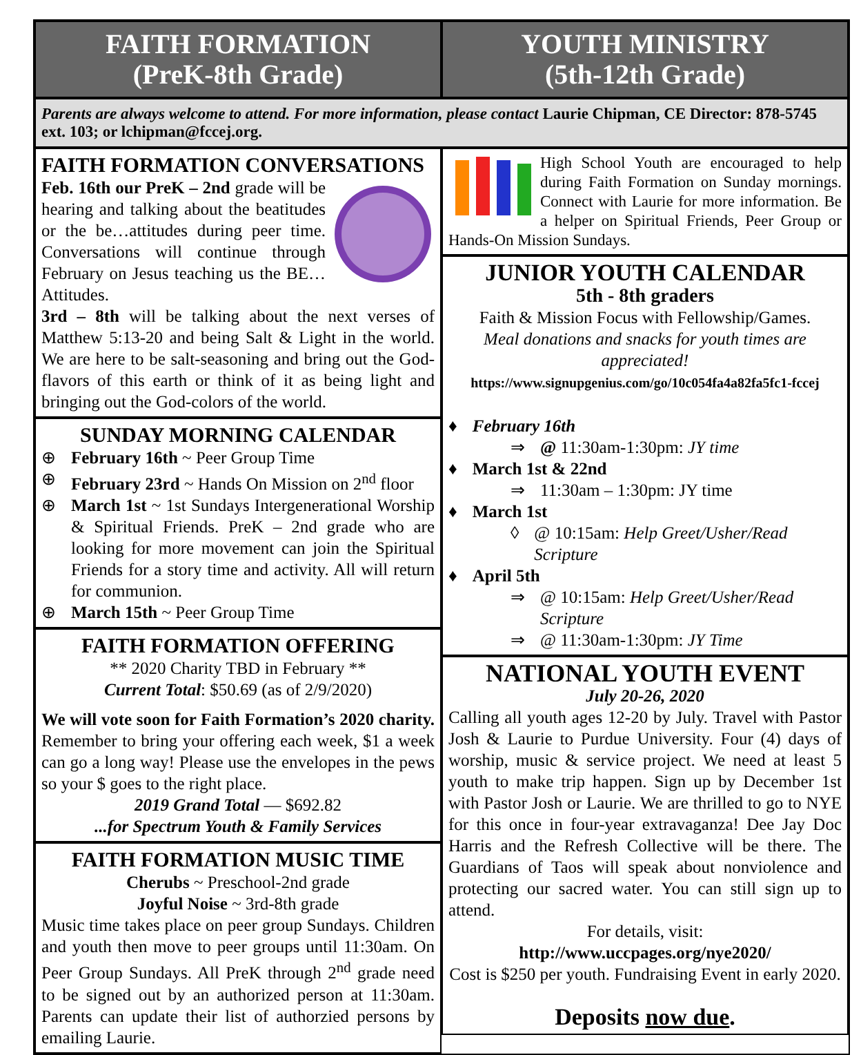FAITH FORMATION
(PreK-8th Grade)
YOUTH MINISTRY
(5th-12th Grade)
Parents are always welcome to attend. For more information, please contact Laurie Chipman, CE Director: 878-5745 ext. 103; or lchipman@fccej.org.
FAITH FORMATION CONVERSATIONS
Feb. 16th our PreK – 2nd grade will be hearing and talking about the beatitudes or the be…attitudes during peer time. Conversations will continue through February on Jesus teaching us the BE…Attitudes.
3rd – 8th will be talking about the next verses of Matthew 5:13-20 and being Salt & Light in the world. We are here to be salt-seasoning and bring out the God-flavors of this earth or think of it as being light and bringing out the God-colors of the world.
SUNDAY MORNING CALENDAR
⊕ February 16th ~ Peer Group Time
⊕ February 23rd ~ Hands On Mission on 2<sup>nd</sup> floor
⊕ March 1st ~ 1st Sundays Intergenerational Worship & Spiritual Friends. PreK – 2nd grade who are looking for more movement can join the Spiritual Friends for a story time and activity. All will return for communion.
⊕ March 15th ~ Peer Group Time
FAITH FORMATION OFFERING
** 2020 Charity TBD in February **
Current Total: $50.69 (as of 2/9/2020)
We will vote soon for Faith Formation’s 2020 charity. Remember to bring your offering each week, $1 a week can go a long way! Please use the envelopes in the pews so your $ goes to the right place.
2019 Grand Total — $692.82
...for Spectrum Youth & Family Services
FAITH FORMATION MUSIC TIME
Cherubs ~ Preschool-2nd grade
Joyful Noise ~ 3rd-8th grade
Music time takes place on peer group Sundays. Children and youth then move to peer groups until 11:30am. On Peer Group Sundays. All PreK through 2<sup>nd</sup> grade need to be signed out by an authorized person at 11:30am. Parents can update their list of authorzied persons by emailing Laurie.
High School Youth are encouraged to help during Faith Formation on Sunday mornings. Connect with Laurie for more information. Be a helper on Spiritual Friends, Peer Group or Hands-On Mission Sundays.
JUNIOR YOUTH CALENDAR
5th - 8th graders
Faith & Mission Focus with Fellowship/Games.
Meal donations and snacks for youth times are appreciated!
https://www.signupgenius.com/go/10c054fa4a82fa5fc1-fccej
♦ February 16th
⇒ @ 11:30am-1:30pm: JY time
♦ March 1st & 22nd
⇒ 11:30am – 1:30pm: JY time
♦ March 1st
◊ @ 10:15am: Help Greet/Usher/Read Scripture
♦ April 5th
⇒ @ 10:15am: Help Greet/Usher/Read Scripture
⇒ @ 11:30am-1:30pm: JY Time
NATIONAL YOUTH EVENT
July 20-26, 2020
Calling all youth ages 12-20 by July. Travel with Pastor Josh & Laurie to Purdue University. Four (4) days of worship, music & service project. We need at least 5 youth to make trip happen. Sign up by December 1st with Pastor Josh or Laurie. We are thrilled to go to NYE for this once in four-year extravaganza! Dee Jay Doc Harris and the Refresh Collective will be there. The Guardians of Taos will speak about nonviolence and protecting our sacred water. You can still sign up to attend.
For details, visit:
http://www.uccpages.org/nye2020/
Cost is $250 per youth. Fundraising Event in early 2020.
Deposits now due.